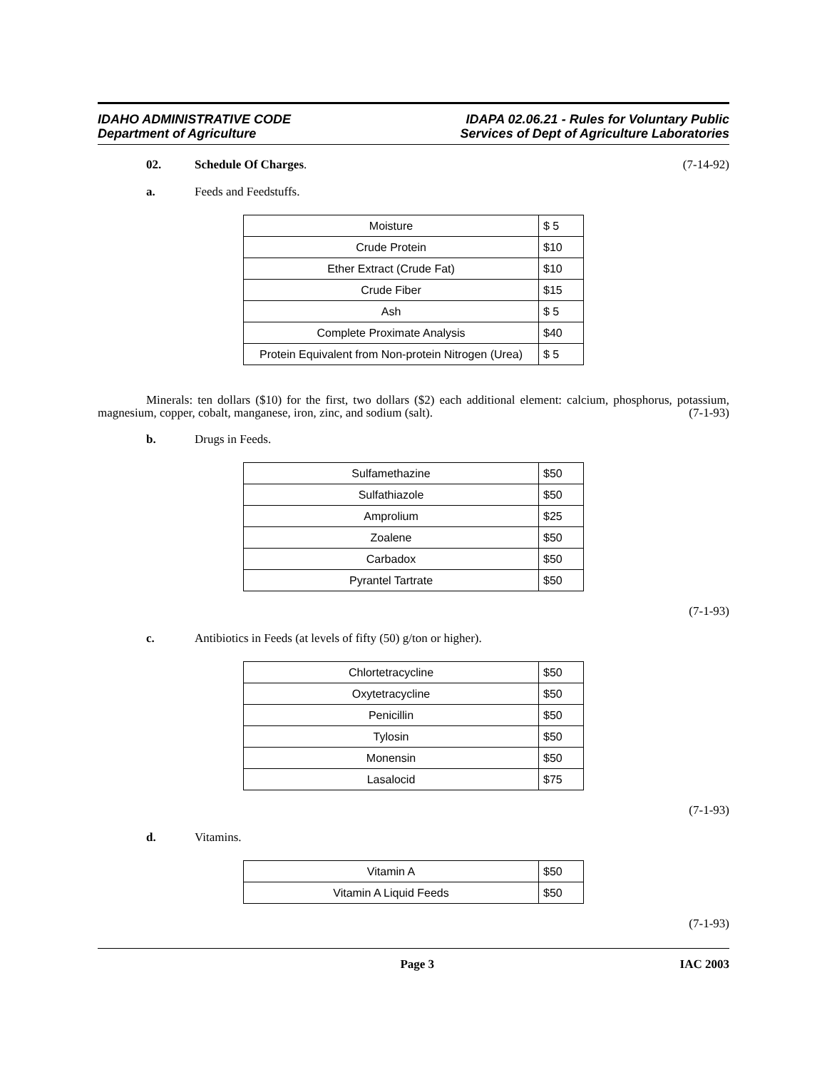IDAHO ADMINISTRATIVE CODE
Department of Agriculture
IDAPA 02.06.21 - Rules for Voluntary Public
Services of Dept of Agriculture Laboratories
02. Schedule Of Charges. (7-14-92)
a. Feeds and Feedstuffs.
| Moisture | $ 5 |
| Crude Protein | $10 |
| Ether Extract (Crude Fat) | $10 |
| Crude Fiber | $15 |
| Ash | $ 5 |
| Complete Proximate Analysis | $40 |
| Protein Equivalent from Non-protein Nitrogen (Urea) | $ 5 |
Minerals: ten dollars ($10) for the first, two dollars ($2) each additional element: calcium, phosphorus, potassium, magnesium, copper, cobalt, manganese, iron, zinc, and sodium (salt). (7-1-93)
b. Drugs in Feeds.
| Sulfamethazine | $50 |
| Sulfathiazole | $50 |
| Amprolium | $25 |
| Zoalene | $50 |
| Carbadox | $50 |
| Pyrantel Tartrate | $50 |
(7-1-93)
c. Antibiotics in Feeds (at levels of fifty (50) g/ton or higher).
| Chlortetracycline | $50 |
| Oxytetracycline | $50 |
| Penicillin | $50 |
| Tylosin | $50 |
| Monensin | $50 |
| Lasalocid | $75 |
(7-1-93)
d. Vitamins.
| Vitamin A | $50 |
| Vitamin A Liquid Feeds | $50 |
(7-1-93)
Page 3 IAC 2003